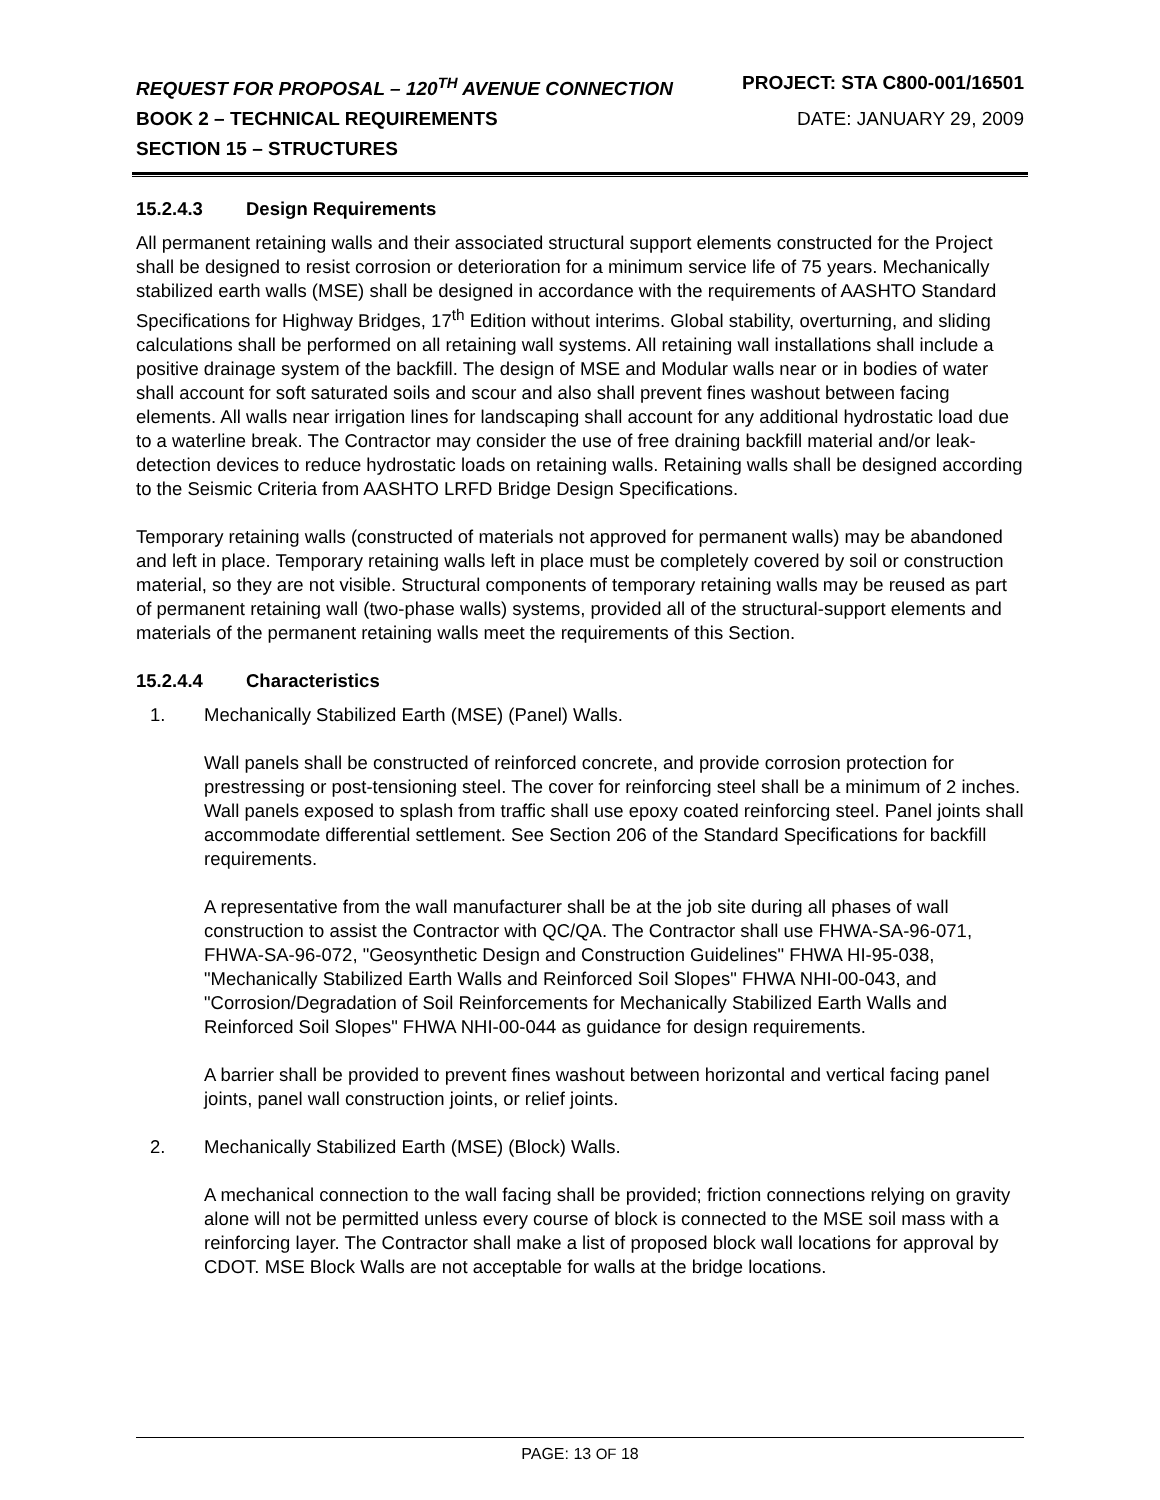REQUEST FOR PROPOSAL – 120<sup>TH</sup> AVENUE CONNECTION
PROJECT: STA C800-001/16501
BOOK 2 – TECHNICAL REQUIREMENTS
DATE: JANUARY 29, 2009
SECTION 15 – STRUCTURES
15.2.4.3 Design Requirements
All permanent retaining walls and their associated structural support elements constructed for the Project shall be designed to resist corrosion or deterioration for a minimum service life of 75 years. Mechanically stabilized earth walls (MSE) shall be designed in accordance with the requirements of AASHTO Standard Specifications for Highway Bridges, 17<sup>th</sup> Edition without interims. Global stability, overturning, and sliding calculations shall be performed on all retaining wall systems. All retaining wall installations shall include a positive drainage system of the backfill. The design of MSE and Modular walls near or in bodies of water shall account for soft saturated soils and scour and also shall prevent fines washout between facing elements. All walls near irrigation lines for landscaping shall account for any additional hydrostatic load due to a waterline break. The Contractor may consider the use of free draining backfill material and/or leak-detection devices to reduce hydrostatic loads on retaining walls. Retaining walls shall be designed according to the Seismic Criteria from AASHTO LRFD Bridge Design Specifications.
Temporary retaining walls (constructed of materials not approved for permanent walls) may be abandoned and left in place. Temporary retaining walls left in place must be completely covered by soil or construction material, so they are not visible. Structural components of temporary retaining walls may be reused as part of permanent retaining wall (two-phase walls) systems, provided all of the structural-support elements and materials of the permanent retaining walls meet the requirements of this Section.
15.2.4.4 Characteristics
1. Mechanically Stabilized Earth (MSE) (Panel) Walls.
Wall panels shall be constructed of reinforced concrete, and provide corrosion protection for prestressing or post-tensioning steel. The cover for reinforcing steel shall be a minimum of 2 inches. Wall panels exposed to splash from traffic shall use epoxy coated reinforcing steel. Panel joints shall accommodate differential settlement. See Section 206 of the Standard Specifications for backfill requirements.
A representative from the wall manufacturer shall be at the job site during all phases of wall construction to assist the Contractor with QC/QA. The Contractor shall use FHWA-SA-96-071, FHWA-SA-96-072, "Geosynthetic Design and Construction Guidelines" FHWA HI-95-038, "Mechanically Stabilized Earth Walls and Reinforced Soil Slopes" FHWA NHI-00-043, and "Corrosion/Degradation of Soil Reinforcements for Mechanically Stabilized Earth Walls and Reinforced Soil Slopes" FHWA NHI-00-044 as guidance for design requirements.
A barrier shall be provided to prevent fines washout between horizontal and vertical facing panel joints, panel wall construction joints, or relief joints.
2. Mechanically Stabilized Earth (MSE) (Block) Walls.
A mechanical connection to the wall facing shall be provided; friction connections relying on gravity alone will not be permitted unless every course of block is connected to the MSE soil mass with a reinforcing layer. The Contractor shall make a list of proposed block wall locations for approval by CDOT. MSE Block Walls are not acceptable for walls at the bridge locations.
PAGE: 13 OF 18